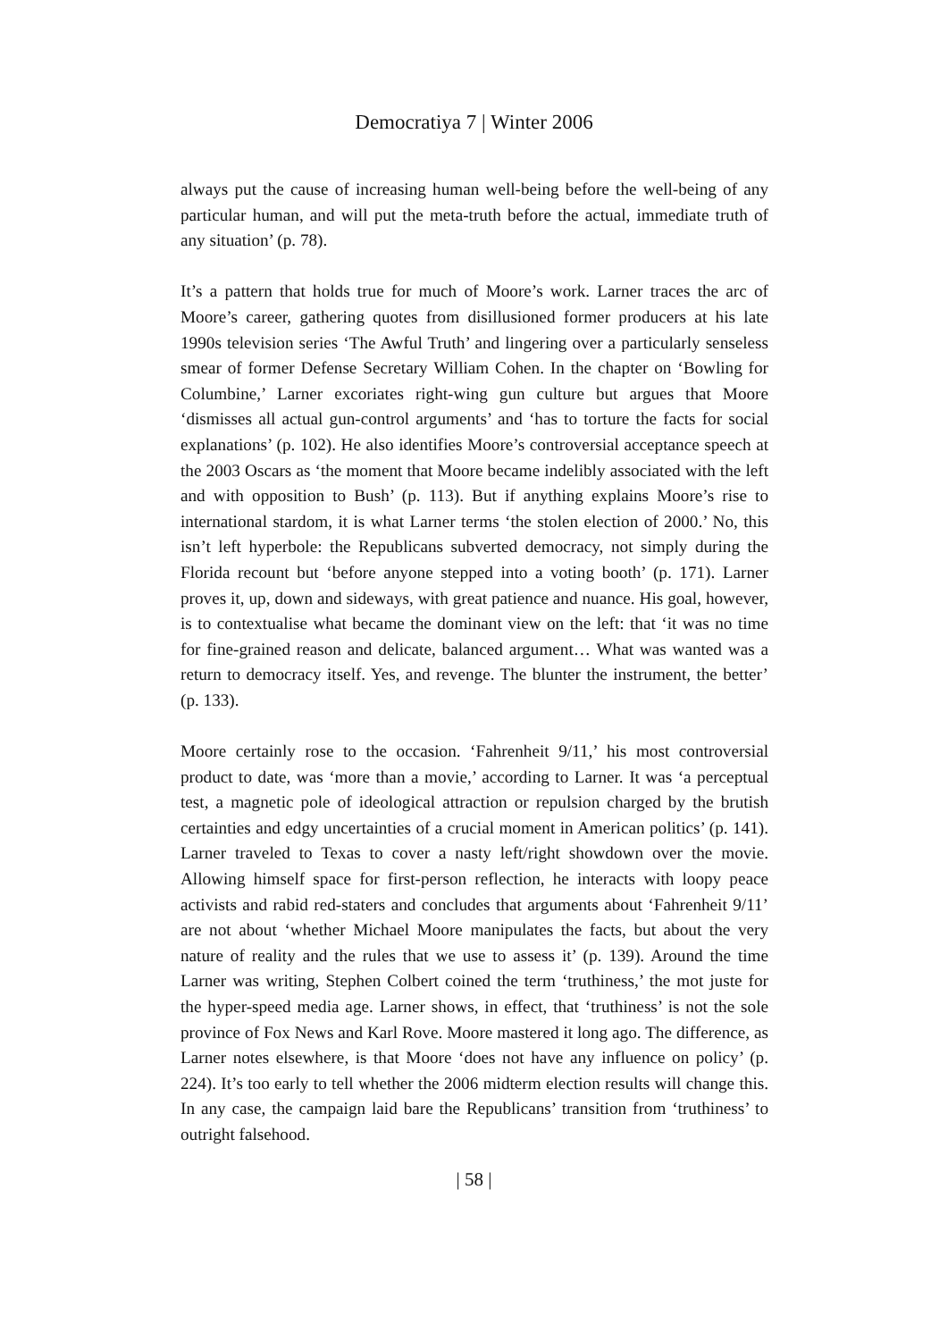Democratiya 7 | Winter 2006
always put the cause of increasing human well-being before the well-being of any particular human, and will put the meta-truth before the actual, immediate truth of any situation’ (p. 78).
It’s a pattern that holds true for much of Moore’s work. Larner traces the arc of Moore’s career, gathering quotes from disillusioned former producers at his late 1990s television series ‘The Awful Truth’ and lingering over a particularly senseless smear of former Defense Secretary William Cohen. In the chapter on ‘Bowling for Columbine,’ Larner excoriates right-wing gun culture but argues that Moore ‘dismisses all actual gun-control arguments’ and ‘has to torture the facts for social explanations’ (p. 102). He also identifies Moore’s controversial acceptance speech at the 2003 Oscars as ‘the moment that Moore became indelibly associated with the left and with opposition to Bush’ (p. 113). But if anything explains Moore’s rise to international stardom, it is what Larner terms ‘the stolen election of 2000.’ No, this isn’t left hyperbole: the Republicans subverted democracy, not simply during the Florida recount but ‘before anyone stepped into a voting booth’ (p. 171). Larner proves it, up, down and sideways, with great patience and nuance. His goal, however, is to contextualise what became the dominant view on the left: that ‘it was no time for fine-grained reason and delicate, balanced argument… What was wanted was a return to democracy itself. Yes, and revenge. The blunter the instrument, the better’ (p. 133).
Moore certainly rose to the occasion. ‘Fahrenheit 9/11,’ his most controversial product to date, was ‘more than a movie,’ according to Larner. It was ‘a perceptual test, a magnetic pole of ideological attraction or repulsion charged by the brutish certainties and edgy uncertainties of a crucial moment in American politics’ (p. 141). Larner traveled to Texas to cover a nasty left/right showdown over the movie. Allowing himself space for first-person reflection, he interacts with loopy peace activists and rabid red-staters and concludes that arguments about ‘Fahrenheit 9/11’ are not about ‘whether Michael Moore manipulates the facts, but about the very nature of reality and the rules that we use to assess it’ (p. 139). Around the time Larner was writing, Stephen Colbert coined the term ‘truthiness,’ the mot juste for the hyper-speed media age. Larner shows, in effect, that ‘truthiness’ is not the sole province of Fox News and Karl Rove. Moore mastered it long ago. The difference, as Larner notes elsewhere, is that Moore ‘does not have any influence on policy’ (p. 224). It’s too early to tell whether the 2006 midterm election results will change this. In any case, the campaign laid bare the Republicans’ transition from ‘truthiness’ to outright falsehood.
| 58 |